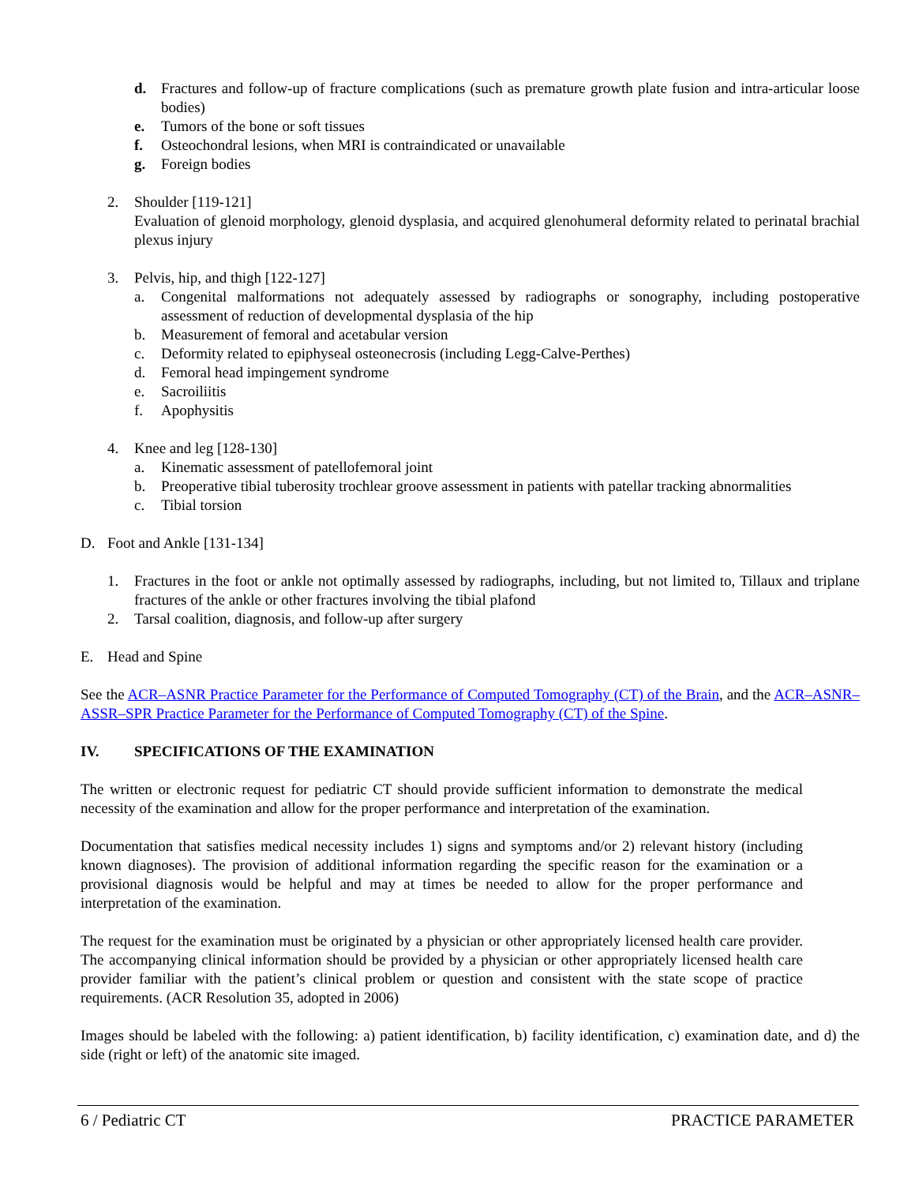d. Fractures and follow-up of fracture complications (such as premature growth plate fusion and intra-articular loose bodies)
e. Tumors of the bone or soft tissues
f. Osteochondral lesions, when MRI is contraindicated or unavailable
g. Foreign bodies
2. Shoulder [119-121]
Evaluation of glenoid morphology, glenoid dysplasia, and acquired glenohumeral deformity related to perinatal brachial plexus injury
3. Pelvis, hip, and thigh [122-127]
a. Congenital malformations not adequately assessed by radiographs or sonography, including postoperative assessment of reduction of developmental dysplasia of the hip
b. Measurement of femoral and acetabular version
c. Deformity related to epiphyseal osteonecrosis (including Legg-Calve-Perthes)
d. Femoral head impingement syndrome
e. Sacroiliitis
f. Apophysitis
4. Knee and leg [128-130]
a. Kinematic assessment of patellofemoral joint
b. Preoperative tibial tuberosity trochlear groove assessment in patients with patellar tracking abnormalities
c. Tibial torsion
D. Foot and Ankle [131-134]
1. Fractures in the foot or ankle not optimally assessed by radiographs, including, but not limited to, Tillaux and triplane fractures of the ankle or other fractures involving the tibial plafond
2. Tarsal coalition, diagnosis, and follow-up after surgery
E. Head and Spine
See the ACR–ASNR Practice Parameter for the Performance of Computed Tomography (CT) of the Brain, and the ACR–ASNR–ASSR–SPR Practice Parameter for the Performance of Computed Tomography (CT) of the Spine.
IV. SPECIFICATIONS OF THE EXAMINATION
The written or electronic request for pediatric CT should provide sufficient information to demonstrate the medical necessity of the examination and allow for the proper performance and interpretation of the examination.
Documentation that satisfies medical necessity includes 1) signs and symptoms and/or 2) relevant history (including known diagnoses). The provision of additional information regarding the specific reason for the examination or a provisional diagnosis would be helpful and may at times be needed to allow for the proper performance and interpretation of the examination.
The request for the examination must be originated by a physician or other appropriately licensed health care provider. The accompanying clinical information should be provided by a physician or other appropriately licensed health care provider familiar with the patient’s clinical problem or question and consistent with the state scope of practice requirements. (ACR Resolution 35, adopted in 2006)
Images should be labeled with the following: a) patient identification, b) facility identification, c) examination date, and d) the side (right or left) of the anatomic site imaged.
6 / Pediatric CT PRACTICE PARAMETER